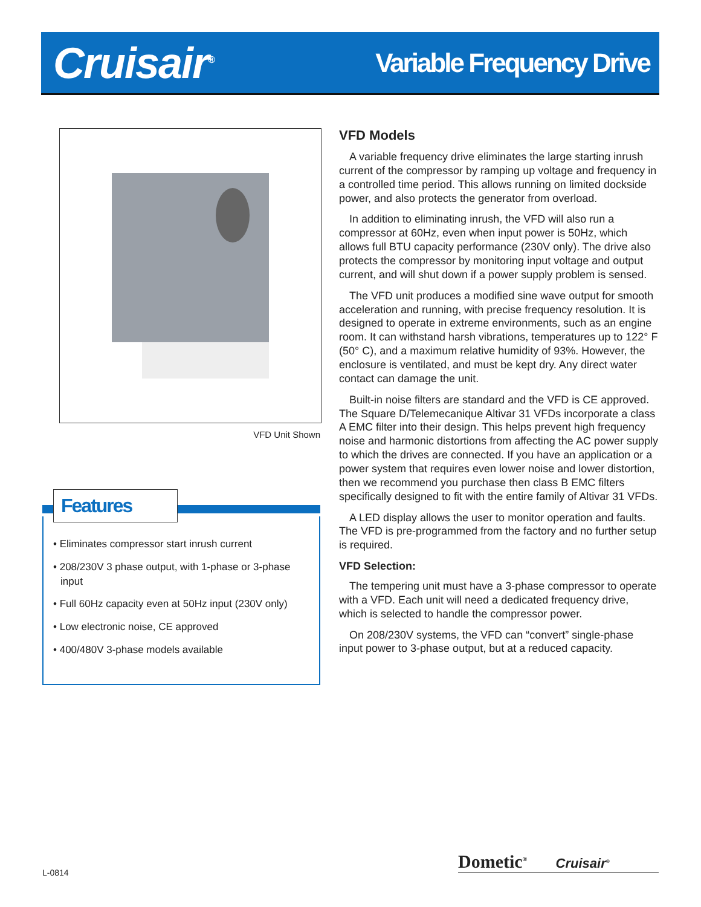Cruisair<sup>®</sup>
Variable Frequency Drive
VFD Unit Shown
Features
• Eliminates compressor start inrush current
• 208/230V 3 phase output, with 1-phase or 3-phase input
• Full 60Hz capacity even at 50Hz input (230V only)
• Low electronic noise, CE approved
• 400/480V 3-phase models available
VFD Models
A variable frequency drive eliminates the large starting inrush current of the compressor by ramping up voltage and frequency in a controlled time period. This allows running on limited dockside power, and also protects the generator from overload.
In addition to eliminating inrush, the VFD will also run a compressor at 60Hz, even when input power is 50Hz, which allows full BTU capacity performance (230V only). The drive also protects the compressor by monitoring input voltage and output current, and will shut down if a power supply problem is sensed.
The VFD unit produces a modified sine wave output for smooth acceleration and running, with precise frequency resolution. It is designed to operate in extreme environments, such as an engine room. It can withstand harsh vibrations, temperatures up to 122° F (50° C), and a maximum relative humidity of 93%. However, the enclosure is ventilated, and must be kept dry. Any direct water contact can damage the unit.
Built-in noise filters are standard and the VFD is CE approved. The Square D/Telemecanique Altivar 31 VFDs incorporate a class A EMC filter into their design. This helps prevent high frequency noise and harmonic distortions from affecting the AC power supply to which the drives are connected. If you have an application or a power system that requires even lower noise and lower distortion, then we recommend you purchase then class B EMC filters specifically designed to fit with the entire family of Altivar 31 VFDs.
A LED display allows the user to monitor operation and faults. The VFD is pre-programmed from the factory and no further setup is required.
VFD Selection:
The tempering unit must have a 3-phase compressor to operate with a VFD. Each unit will need a dedicated frequency drive, which is selected to handle the compressor power.
On 208/230V systems, the VFD can “convert” single-phase input power to 3-phase output, but at a reduced capacity.
L-0814 Dometic<sup>®</sup> Cruisair<sup>®</sup>